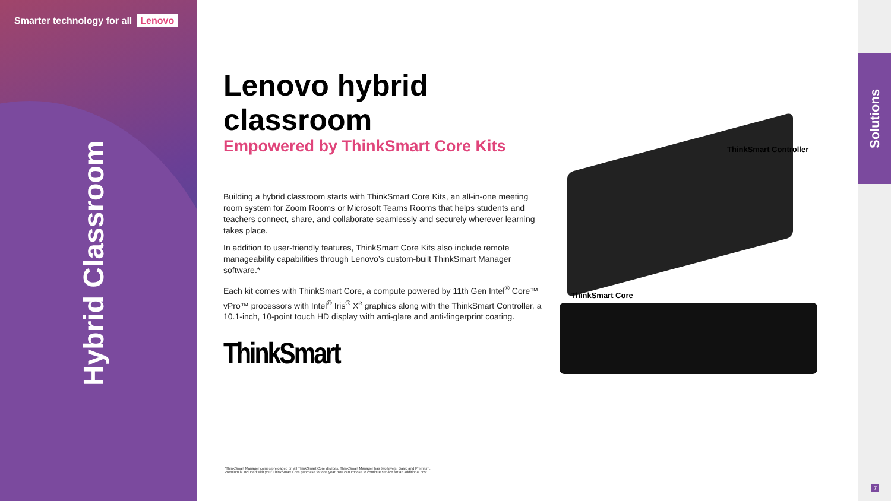Smarter technology for all Lenovo
Hybrid Classroom
Lenovo hybrid classroom
Empowered by ThinkSmart Core Kits
Building a hybrid classroom starts with ThinkSmart Core Kits, an all-in-one meeting room system for Zoom Rooms or Microsoft Teams Rooms that helps students and teachers connect, share, and collaborate seamlessly and securely wherever learning takes place.
In addition to user-friendly features, ThinkSmart Core Kits also include remote manageability capabilities through Lenovo’s custom-built ThinkSmart Manager software.*
Each kit comes with ThinkSmart Core, a compute powered by 11th Gen Intel<sup>®</sup> Core™ vPro™ processors with Intel<sup>®</sup> Iris<sup>®</sup> X<sup>e</sup> graphics along with the ThinkSmart Controller, a 10.1-inch, 10-point touch HD display with anti-glare and anti-fingerprint coating.
ThinkSmart
ThinkSmart Controller
ThinkSmart Core
*ThinkSmart Manager comes preloaded on all ThinkSmart Core devices. ThinkSmart Manager has two levels: Basic and Premium.
Premium is included with your ThinkSmart Core purchase for one year. You can choose to continue service for an additional cost.
Solutions
7